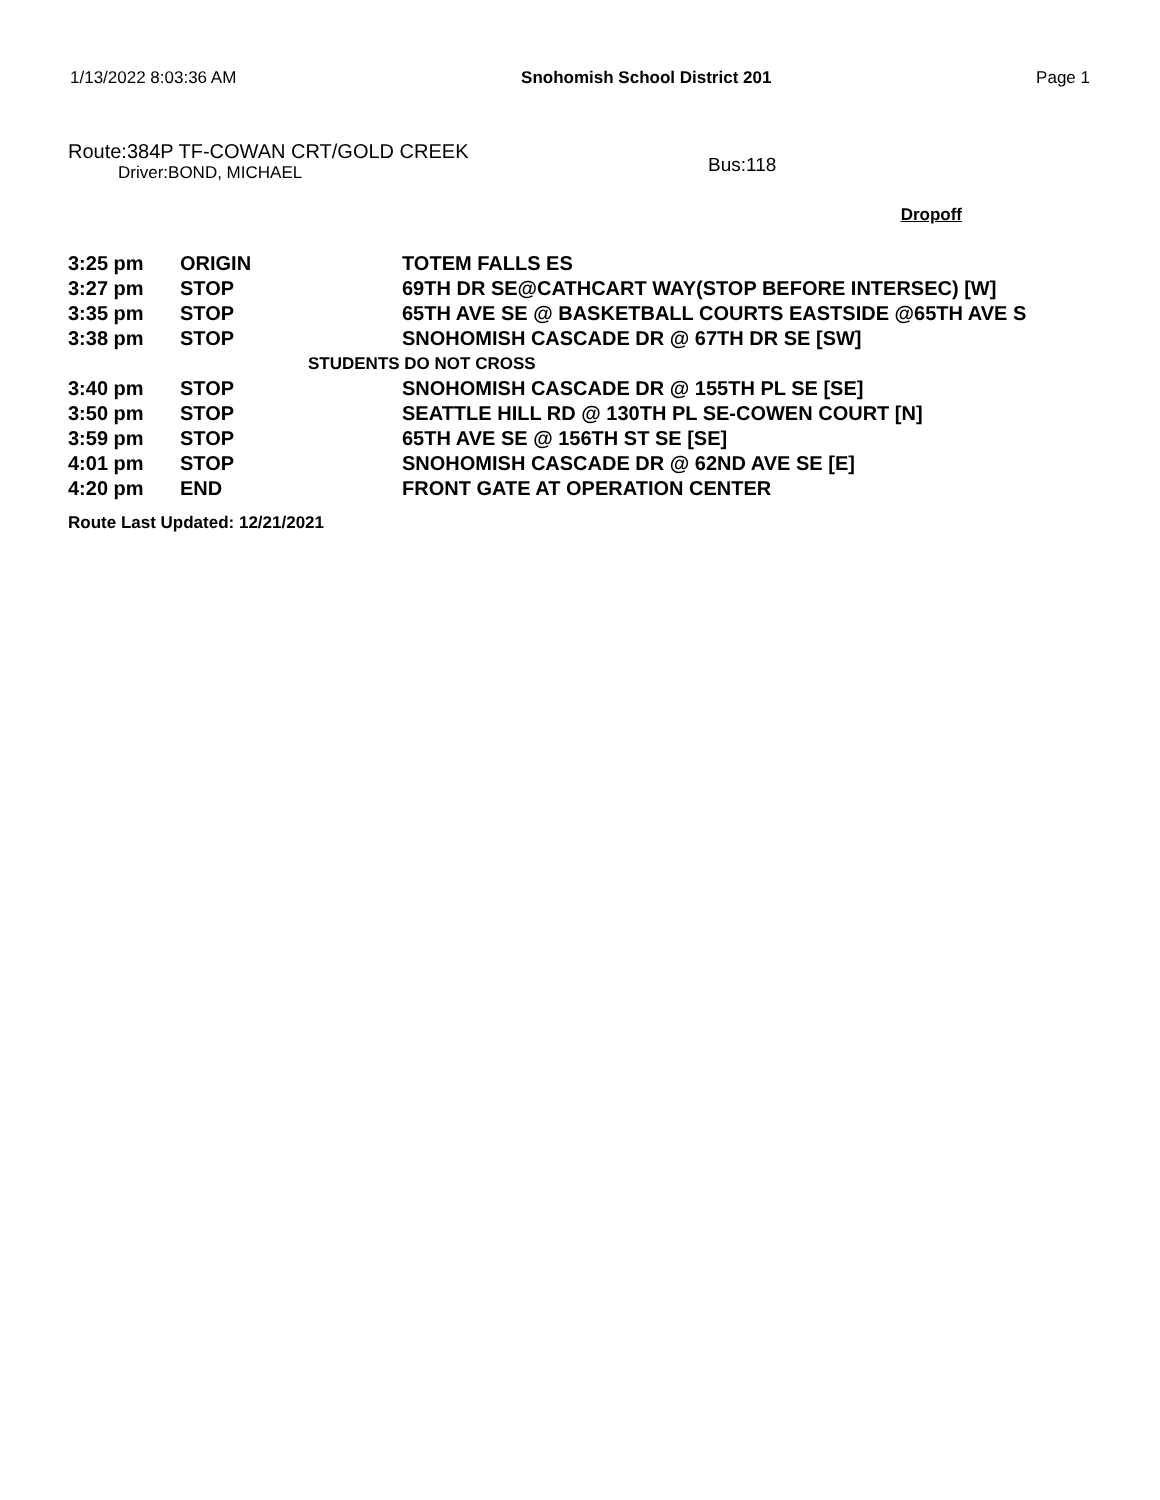1/13/2022 8:03:36 AM Snohomish School District 201 Page 1
Route:384P TF-COWAN CRT/GOLD CREEK
Driver:BOND, MICHAEL
Bus:118
Dropoff
| 3:25 pm | ORIGIN | TOTEM FALLS ES |
| 3:27 pm | STOP | 69TH DR SE@CATHCART WAY(STOP BEFORE INTERSEC) [W] |
| 3:35 pm | STOP | 65TH AVE SE @ BASKETBALL COURTS EASTSIDE @65TH AVE S |
| 3:38 pm | STOP | SNOHOMISH CASCADE DR @ 67TH DR SE [SW] |
| STUDENTS DO NOT CROSS | | |
| 3:40 pm | STOP | SNOHOMISH CASCADE DR @ 155TH PL SE [SE] |
| 3:50 pm | STOP | SEATTLE HILL RD @ 130TH PL SE-COWEN COURT [N] |
| 3:59 pm | STOP | 65TH AVE SE @ 156TH ST SE [SE] |
| 4:01 pm | STOP | SNOHOMISH CASCADE DR @ 62ND AVE SE [E] |
| 4:20 pm | END | FRONT GATE AT OPERATION CENTER |
Route Last Updated: 12/21/2021